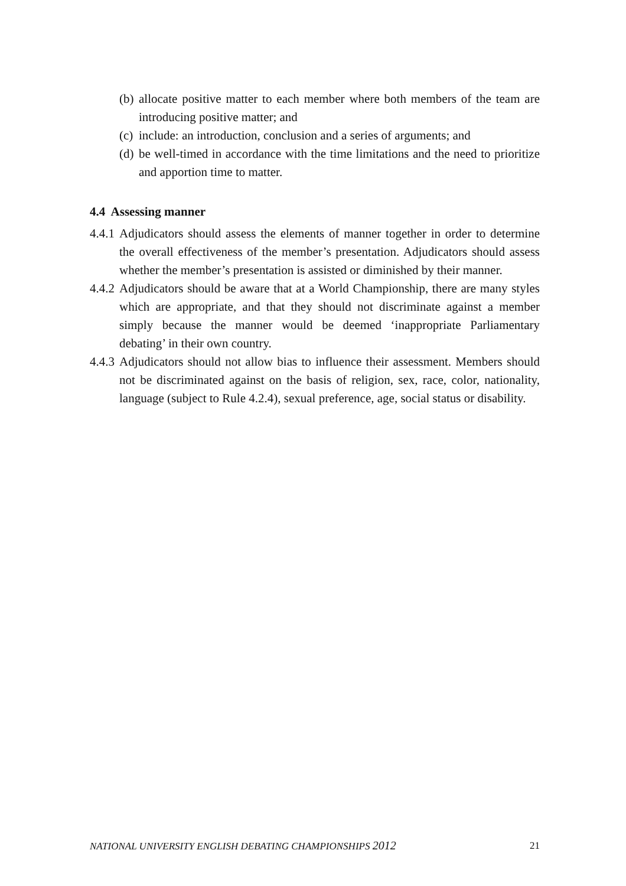(b) allocate positive matter to each member where both members of the team are introducing positive matter; and
(c) include: an introduction, conclusion and a series of arguments; and
(d) be well-timed in accordance with the time limitations and the need to prioritize and apportion time to matter.
4.4 Assessing manner
4.4.1 Adjudicators should assess the elements of manner together in order to determine the overall effectiveness of the member’s presentation. Adjudicators should assess whether the member’s presentation is assisted or diminished by their manner.
4.4.2 Adjudicators should be aware that at a World Championship, there are many styles which are appropriate, and that they should not discriminate against a member simply because the manner would be deemed ‘inappropriate Parliamentary debating’ in their own country.
4.4.3 Adjudicators should not allow bias to influence their assessment. Members should not be discriminated against on the basis of religion, sex, race, color, nationality, language (subject to Rule 4.2.4), sexual preference, age, social status or disability.
NATIONAL UNIVERSITY ENGLISH DEBATING CHAMPIONSHIPS 2012 21